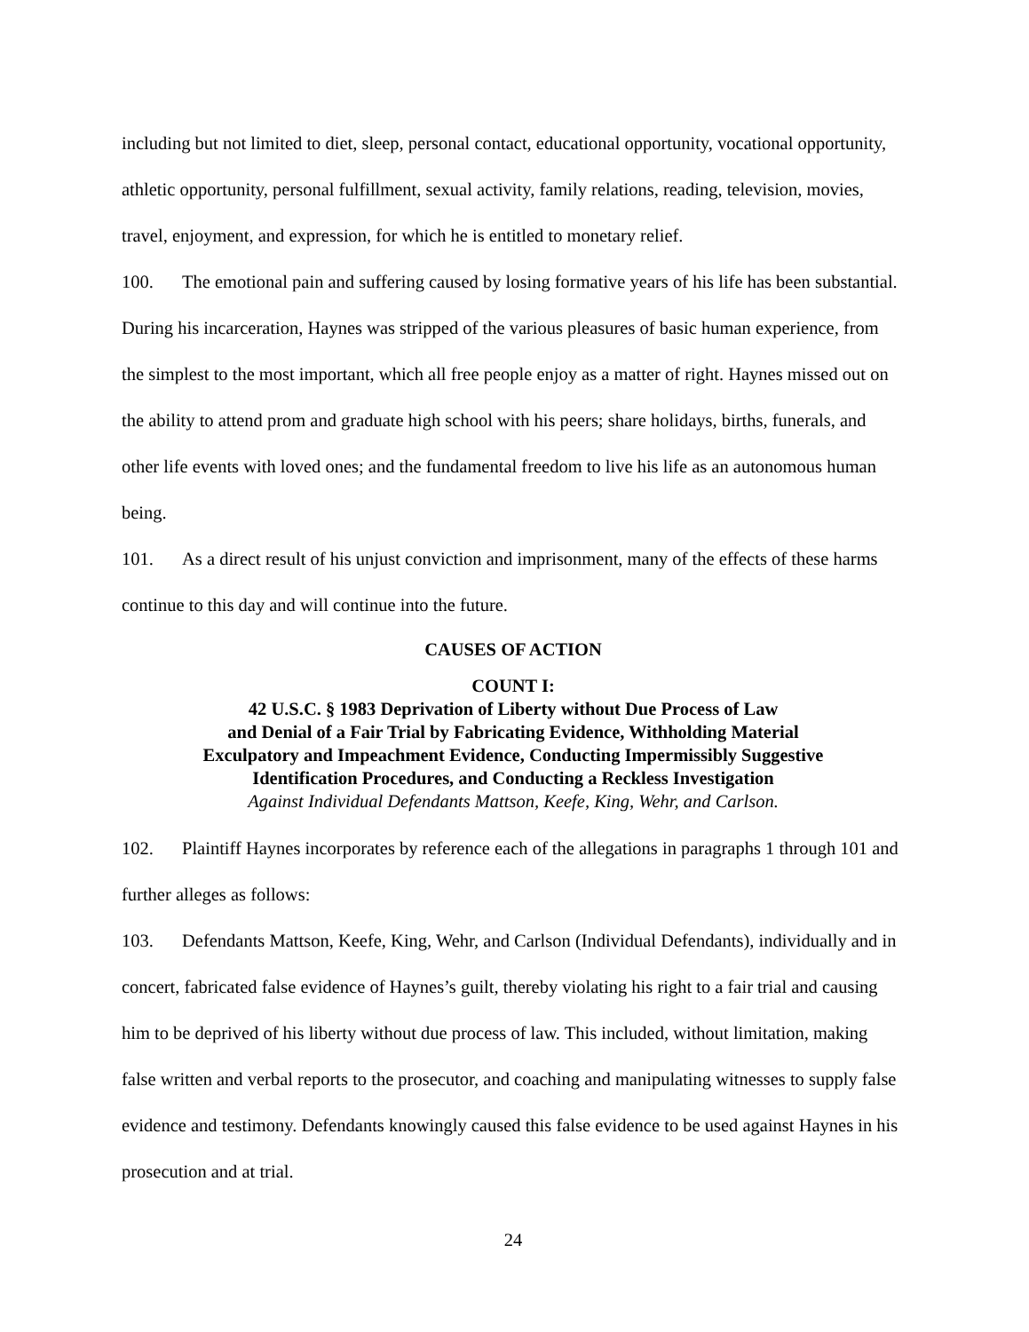including but not limited to diet, sleep, personal contact, educational opportunity, vocational opportunity, athletic opportunity, personal fulfillment, sexual activity, family relations, reading, television, movies, travel, enjoyment, and expression, for which he is entitled to monetary relief.
100. The emotional pain and suffering caused by losing formative years of his life has been substantial. During his incarceration, Haynes was stripped of the various pleasures of basic human experience, from the simplest to the most important, which all free people enjoy as a matter of right. Haynes missed out on the ability to attend prom and graduate high school with his peers; share holidays, births, funerals, and other life events with loved ones; and the fundamental freedom to live his life as an autonomous human being.
101. As a direct result of his unjust conviction and imprisonment, many of the effects of these harms continue to this day and will continue into the future.
CAUSES OF ACTION
COUNT I:
42 U.S.C. § 1983 Deprivation of Liberty without Due Process of Law
and Denial of a Fair Trial by Fabricating Evidence, Withholding Material
Exculpatory and Impeachment Evidence, Conducting Impermissibly Suggestive
Identification Procedures, and Conducting a Reckless Investigation
Against Individual Defendants Mattson, Keefe, King, Wehr, and Carlson.
102. Plaintiff Haynes incorporates by reference each of the allegations in paragraphs 1 through 101 and further alleges as follows:
103. Defendants Mattson, Keefe, King, Wehr, and Carlson (Individual Defendants), individually and in concert, fabricated false evidence of Haynes’s guilt, thereby violating his right to a fair trial and causing him to be deprived of his liberty without due process of law. This included, without limitation, making false written and verbal reports to the prosecutor, and coaching and manipulating witnesses to supply false evidence and testimony. Defendants knowingly caused this false evidence to be used against Haynes in his prosecution and at trial.
24